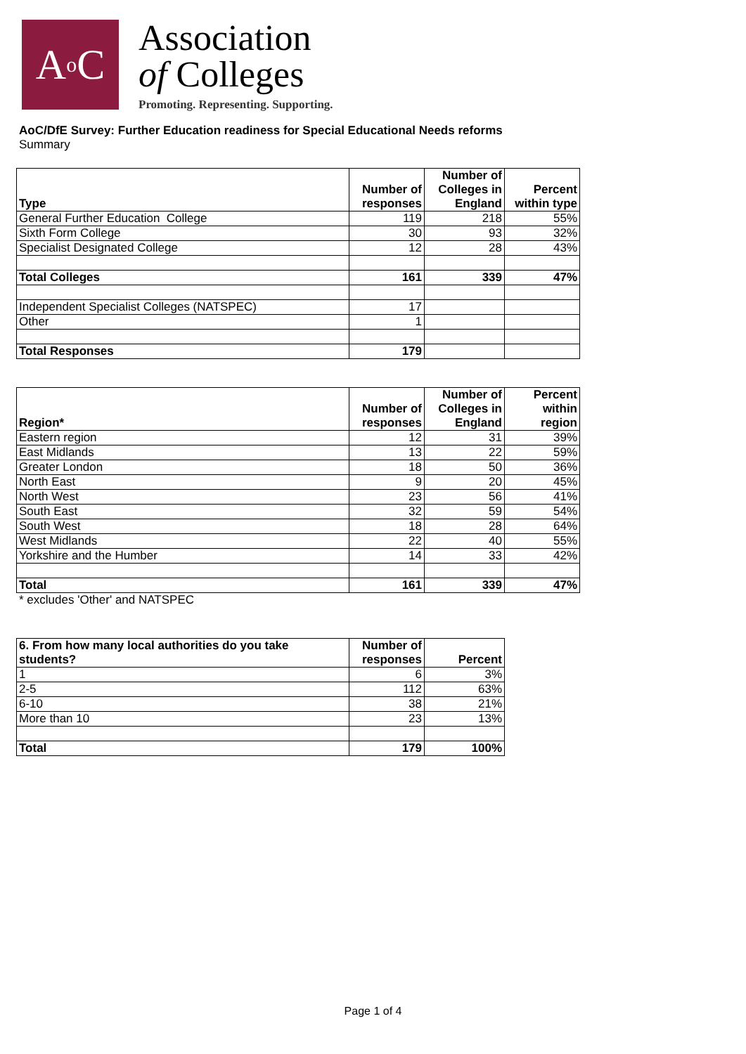A<sup>o</sup>C
Association
of Colleges
Promoting. Representing. Supporting.
AoC/DfE Survey: Further Education readiness for Special Educational Needs reforms
Summary
| Type | Number of responses | Number of Colleges in England | Percent within type |
| --- | --- | --- | --- |
| General Further Education College | 119 | 218 | 55% |
| Sixth Form College | 30 | 93 | 32% |
| Specialist Designated College | 12 | 28 | 43% |
| Total Colleges | 161 | 339 | 47% |
| Independent Specialist Colleges (NATSPEC) | 17 | | |
| Other | 1 | | |
| Total Responses | 179 | | |
| Region* | Number of responses | Number of Colleges in England | Percent within region |
| --- | --- | --- | --- |
| Eastern region | 12 | 31 | 39% |
| East Midlands | 13 | 22 | 59% |
| Greater London | 18 | 50 | 36% |
| North East | 9 | 20 | 45% |
| North West | 23 | 56 | 41% |
| South East | 32 | 59 | 54% |
| South West | 18 | 28 | 64% |
| West Midlands | 22 | 40 | 55% |
| Yorkshire and the Humber | 14 | 33 | 42% |
| Total | 161 | 339 | 47% |
* excludes 'Other' and NATSPEC
| 6. From how many local authorities do you take students? | Number of responses | Percent |
| --- | --- | --- |
| 1 | 6 | 3% |
| 2-5 | 112 | 63% |
| 6-10 | 38 | 21% |
| More than 10 | 23 | 13% |
| Total | 179 | 100% |
Page 1 of 4